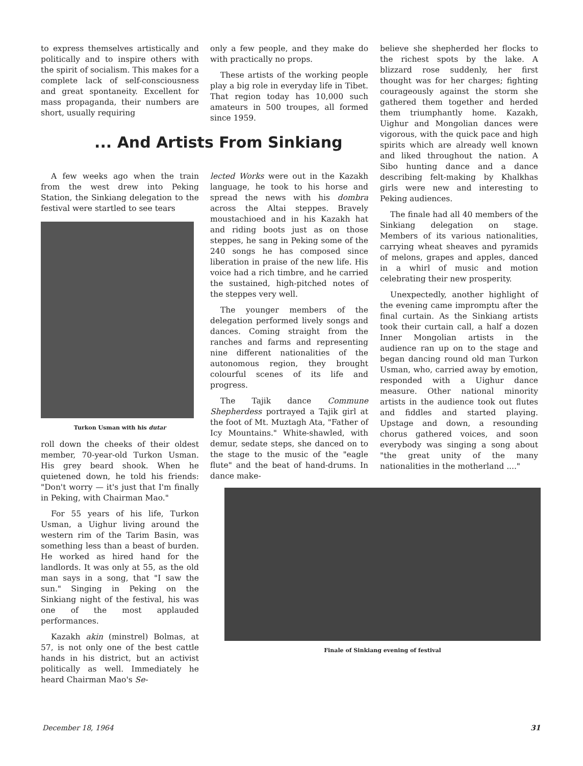to express themselves artistically and politically and to inspire others with the spirit of socialism. This makes for a complete lack of self-consciousness and great spontaneity. Excellent for mass propaganda, their numbers are short, usually requiring
only a few people, and they make do with practically no props.
These artists of the working people play a big role in everyday life in Tibet. That region today has 10,000 such amateurs in 500 troupes, all formed since 1959.
... And Artists From Sinkiang
A few weeks ago when the train from the west drew into Peking Station, the Sinkiang delegation to the festival were startled to see tears
Turkon Usman with his dutar
roll down the cheeks of their oldest member, 70-year-old Turkon Usman. His grey beard shook. When he quietened down, he told his friends: "Don't worry — it's just that I'm finally in Peking, with Chairman Mao."
For 55 years of his life, Turkon Usman, a Uighur living around the western rim of the Tarim Basin, was something less than a beast of burden. He worked as hired hand for the landlords. It was only at 55, as the old man says in a song, that "I saw the sun." Singing in Peking on the Sinkiang night of the festival, his was one of the most applauded performances.
Kazakh akin (minstrel) Bolmas, at 57, is not only one of the best cattle hands in his district, but an activist politically as well. Immediately he heard Chairman Mao's Se-
lected Works were out in the Kazakh language, he took to his horse and spread the news with his dombra across the Altai steppes. Bravely moustachioed and in his Kazakh hat and riding boots just as on those steppes, he sang in Peking some of the 240 songs he has composed since liberation in praise of the new life. His voice had a rich timbre, and he carried the sustained, high-pitched notes of the steppes very well.
The younger members of the delegation performed lively songs and dances. Coming straight from the ranches and farms and representing nine different nationalities of the autonomous region, they brought colourful scenes of its life and progress.
The Tajik dance Commune Shepherdess portrayed a Tajik girl at the foot of Mt. Muztagh Ata, "Father of Icy Mountains." White-shawled, with demur, sedate steps, she danced on to the stage to the music of the "eagle flute" and the beat of hand-drums. In dance make-
believe she shepherded her flocks to the richest spots by the lake. A blizzard rose suddenly, her first thought was for her charges; fighting courageously against the storm she gathered them together and herded them triumphantly home. Kazakh, Uighur and Mongolian dances were vigorous, with the quick pace and high spirits which are already well known and liked throughout the nation. A Sibo hunting dance and a dance describing felt-making by Khalkhas girls were new and interesting to Peking audiences.
The finale had all 40 members of the Sinkiang delegation on stage. Members of its various nationalities, carrying wheat sheaves and pyramids of melons, grapes and apples, danced in a whirl of music and motion celebrating their new prosperity.
Unexpectedly, another highlight of the evening came impromptu after the final curtain. As the Sinkiang artists took their curtain call, a half a dozen Inner Mongolian artists in the audience ran up on to the stage and began dancing round old man Turkon Usman, who, carried away by emotion, responded with a Uighur dance measure. Other national minority artists in the audience took out flutes and fiddles and started playing. Upstage and down, a resounding chorus gathered voices, and soon everybody was singing a song about "the great unity of the many nationalities in the motherland ...."
Finale of Sinkiang evening of festival
December 18, 1964 31